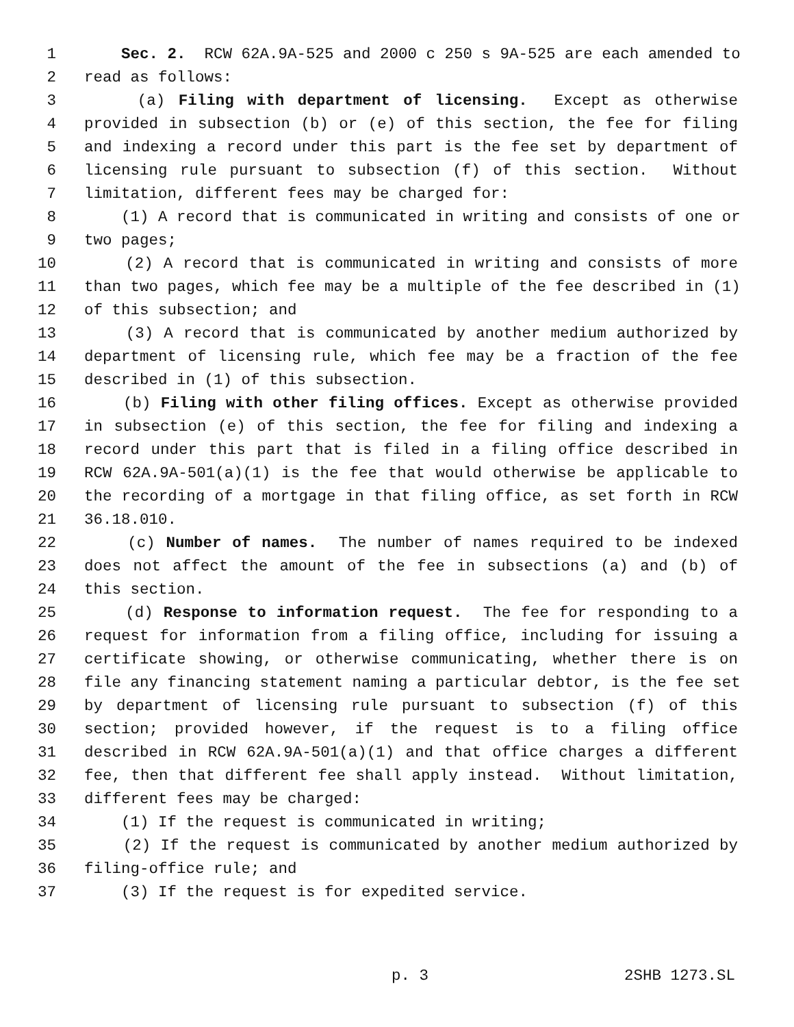1 Sec. 2. RCW 62A.9A-525 and 2000 c 250 s 9A-525 are each amended to
2 read as follows:
3 (a) Filing with department of licensing. Except as otherwise
4 provided in subsection (b) or (e) of this section, the fee for filing
5 and indexing a record under this part is the fee set by department of
6 licensing rule pursuant to subsection (f) of this section. Without
7 limitation, different fees may be charged for:
8 (1) A record that is communicated in writing and consists of one or
9 two pages;
10 (2) A record that is communicated in writing and consists of more
11 than two pages, which fee may be a multiple of the fee described in (1)
12 of this subsection; and
13 (3) A record that is communicated by another medium authorized by
14 department of licensing rule, which fee may be a fraction of the fee
15 described in (1) of this subsection.
16 (b) Filing with other filing offices. Except as otherwise provided
17 in subsection (e) of this section, the fee for filing and indexing a
18 record under this part that is filed in a filing office described in
19 RCW 62A.9A-501(a)(1) is the fee that would otherwise be applicable to
20 the recording of a mortgage in that filing office, as set forth in RCW
21 36.18.010.
22 (c) Number of names. The number of names required to be indexed
23 does not affect the amount of the fee in subsections (a) and (b) of
24 this section.
25 (d) Response to information request. The fee for responding to a
26 request for information from a filing office, including for issuing a
27 certificate showing, or otherwise communicating, whether there is on
28 file any financing statement naming a particular debtor, is the fee set
29 by department of licensing rule pursuant to subsection (f) of this
30 section; provided however, if the request is to a filing office
31 described in RCW 62A.9A-501(a)(1) and that office charges a different
32 fee, then that different fee shall apply instead. Without limitation,
33 different fees may be charged:
34 (1) If the request is communicated in writing;
35 (2) If the request is communicated by another medium authorized by
36 filing-office rule; and
37 (3) If the request is for expedited service.
p. 3 2SHB 1273.SL